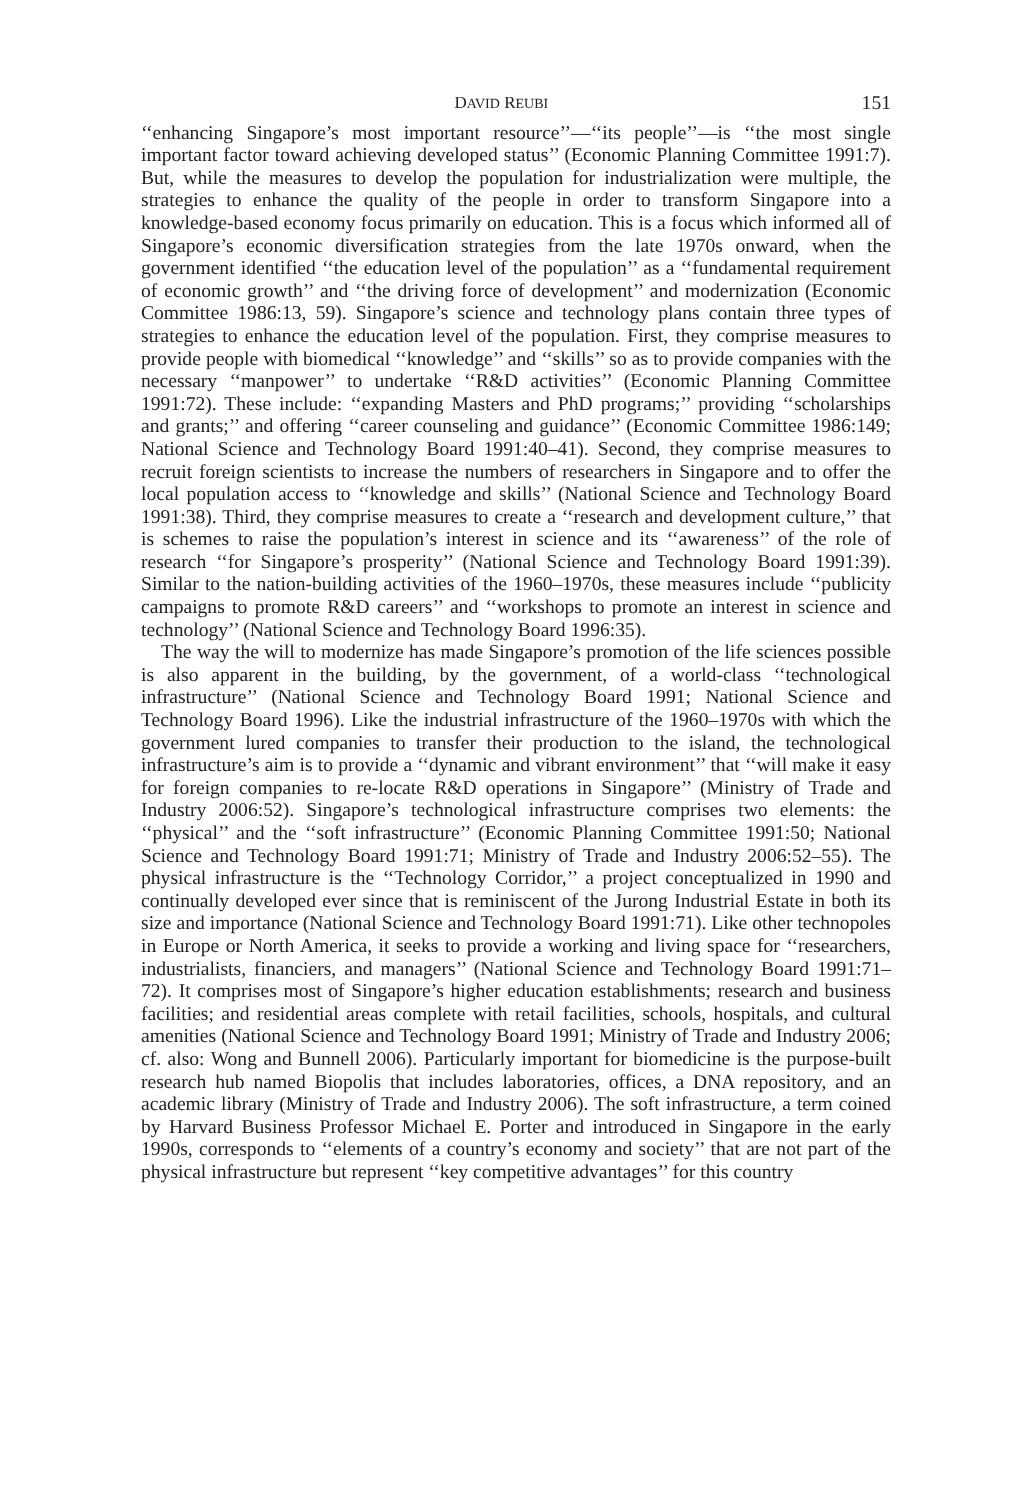DAVID REUBI 151
‘‘enhancing Singapore’s most important resource’’—‘‘its people’’—is ‘‘the most single important factor toward achieving developed status’’ (Economic Planning Committee 1991:7). But, while the measures to develop the population for industrialization were multiple, the strategies to enhance the quality of the people in order to transform Singapore into a knowledge-based economy focus primarily on education. This is a focus which informed all of Singapore’s economic diversification strategies from the late 1970s onward, when the government identified ‘‘the education level of the population’’ as a ‘‘fundamental requirement of economic growth’’ and ‘‘the driving force of development’’ and modernization (Economic Committee 1986:13, 59). Singapore’s science and technology plans contain three types of strategies to enhance the education level of the population. First, they comprise measures to provide people with biomedical ‘‘knowledge’’ and ‘‘skills’’ so as to provide companies with the necessary ‘‘manpower’’ to undertake ‘‘R&D activities’’ (Economic Planning Committee 1991:72). These include: ‘‘expanding Masters and PhD programs;’’ providing ‘‘scholarships and grants;’’ and offering ‘‘career counseling and guidance’’ (Economic Committee 1986:149; National Science and Technology Board 1991:40–41). Second, they comprise measures to recruit foreign scientists to increase the numbers of researchers in Singapore and to offer the local population access to ‘‘knowledge and skills’’ (National Science and Technology Board 1991:38). Third, they comprise measures to create a ‘‘research and development culture,’’ that is schemes to raise the population’s interest in science and its ‘‘awareness’’ of the role of research ‘‘for Singapore’s prosperity’’ (National Science and Technology Board 1991:39). Similar to the nation-building activities of the 1960–1970s, these measures include ‘‘publicity campaigns to promote R&D careers’’ and ‘‘workshops to promote an interest in science and technology’’ (National Science and Technology Board 1996:35).
The way the will to modernize has made Singapore’s promotion of the life sciences possible is also apparent in the building, by the government, of a world-class ‘‘technological infrastructure’’ (National Science and Technology Board 1991; National Science and Technology Board 1996). Like the industrial infrastructure of the 1960–1970s with which the government lured companies to transfer their production to the island, the technological infrastructure’s aim is to provide a ‘‘dynamic and vibrant environment’’ that ‘‘will make it easy for foreign companies to re-locate R&D operations in Singapore’’ (Ministry of Trade and Industry 2006:52). Singapore’s technological infrastructure comprises two elements: the ‘‘physical’’ and the ‘‘soft infrastructure’’ (Economic Planning Committee 1991:50; National Science and Technology Board 1991:71; Ministry of Trade and Industry 2006:52–55). The physical infrastructure is the ‘‘Technology Corridor,’’ a project conceptualized in 1990 and continually developed ever since that is reminiscent of the Jurong Industrial Estate in both its size and importance (National Science and Technology Board 1991:71). Like other technopoles in Europe or North America, it seeks to provide a working and living space for ‘‘researchers, industrialists, financiers, and managers’’ (National Science and Technology Board 1991:71–72). It comprises most of Singapore’s higher education establishments; research and business facilities; and residential areas complete with retail facilities, schools, hospitals, and cultural amenities (National Science and Technology Board 1991; Ministry of Trade and Industry 2006; cf. also: Wong and Bunnell 2006). Particularly important for biomedicine is the purpose-built research hub named Biopolis that includes laboratories, offices, a DNA repository, and an academic library (Ministry of Trade and Industry 2006). The soft infrastructure, a term coined by Harvard Business Professor Michael E. Porter and introduced in Singapore in the early 1990s, corresponds to ‘‘elements of a country’s economy and society’’ that are not part of the physical infrastructure but represent ‘‘key competitive advantages’’ for this country